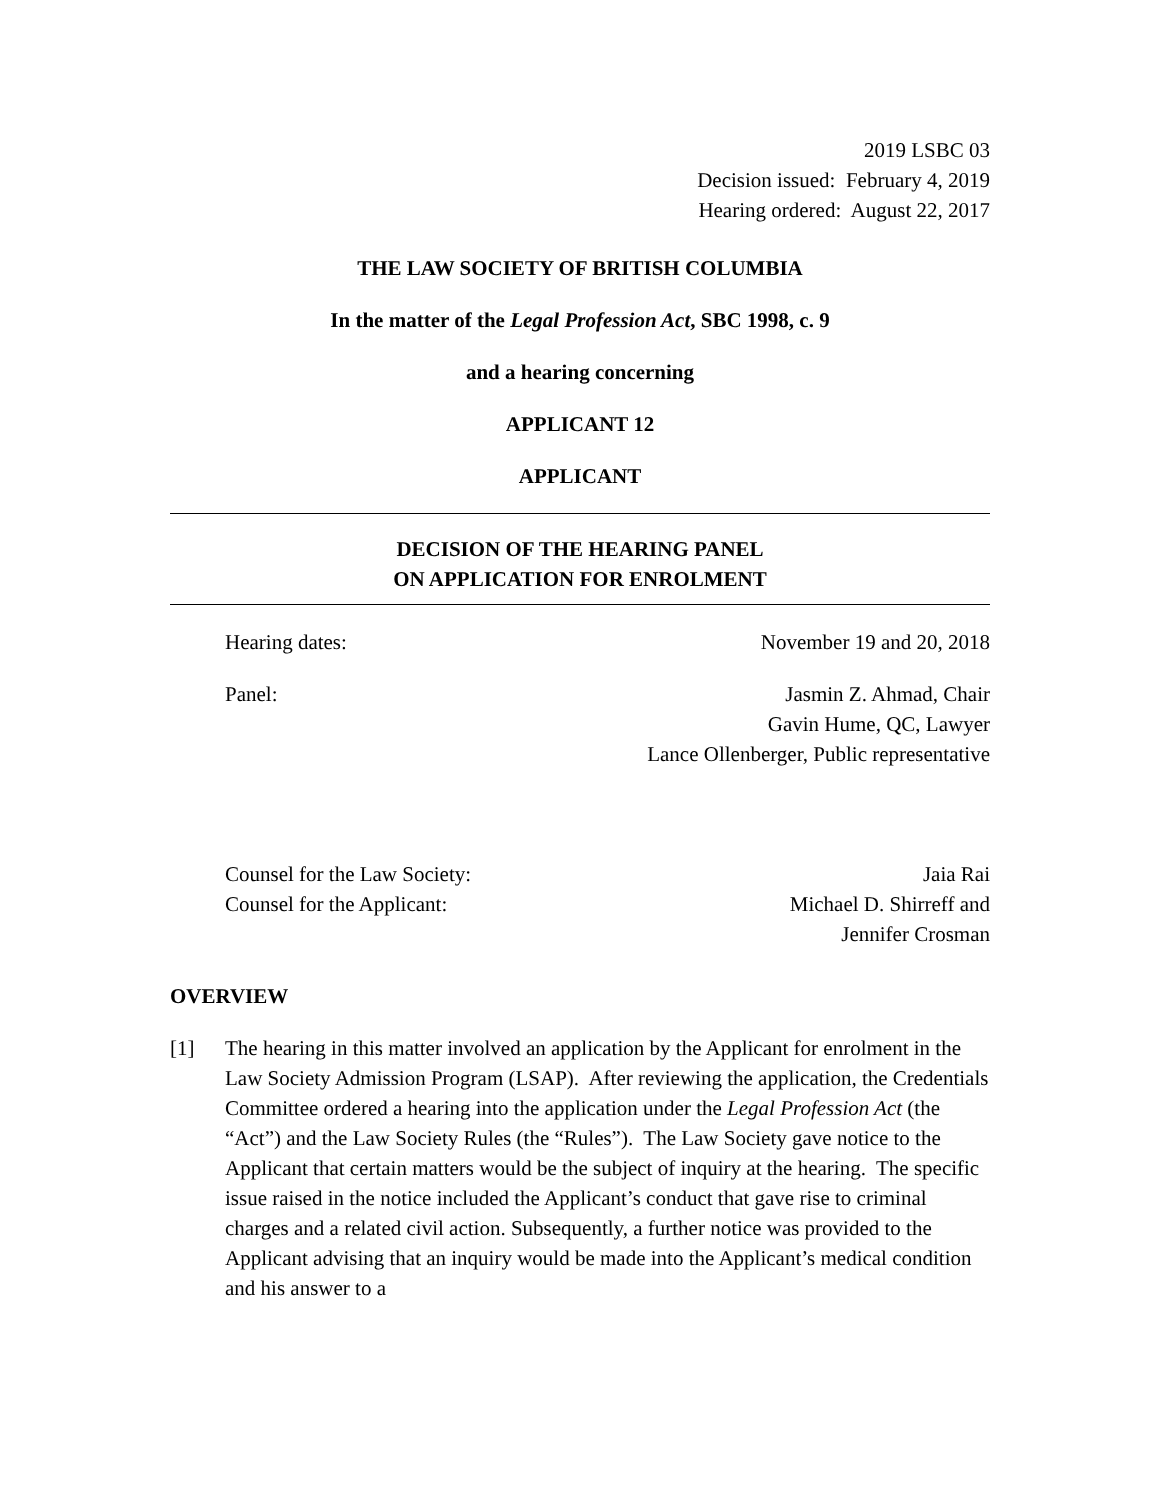2019 LSBC 03
Decision issued: February 4, 2019
Hearing ordered: August 22, 2017
THE LAW SOCIETY OF BRITISH COLUMBIA
In the matter of the Legal Profession Act, SBC 1998, c. 9
and a hearing concerning
APPLICANT 12
APPLICANT
DECISION OF THE HEARING PANEL
ON APPLICATION FOR ENROLMENT
Hearing dates: November 19 and 20, 2018
Panel: Jasmin Z. Ahmad, Chair
Gavin Hume, QC, Lawyer
Lance Ollenberger, Public representative
Counsel for the Law Society: Jaia Rai
Counsel for the Applicant: Michael D. Shirreff and
Jennifer Crosman
OVERVIEW
[1] The hearing in this matter involved an application by the Applicant for enrolment in the Law Society Admission Program (LSAP). After reviewing the application, the Credentials Committee ordered a hearing into the application under the Legal Profession Act (the “Act”) and the Law Society Rules (the “Rules”). The Law Society gave notice to the Applicant that certain matters would be the subject of inquiry at the hearing. The specific issue raised in the notice included the Applicant’s conduct that gave rise to criminal charges and a related civil action. Subsequently, a further notice was provided to the Applicant advising that an inquiry would be made into the Applicant’s medical condition and his answer to a